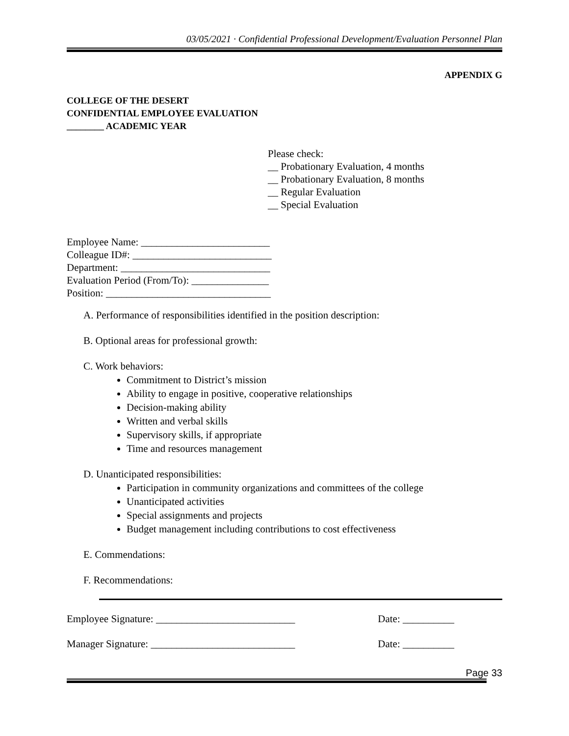03/05/2021 · Confidential Professional Development/Evaluation Personnel Plan
APPENDIX G
COLLEGE OF THE DESERT
CONFIDENTIAL EMPLOYEE EVALUATION
________ ACADEMIC YEAR
Please check:
__ Probationary Evaluation, 4 months
__ Probationary Evaluation, 8 months
__ Regular Evaluation
__ Special Evaluation
Employee Name: _________________________
Colleague ID#: ___________________________
Department: _____________________________
Evaluation Period (From/To): _______________
Position: ________________________________
A. Performance of responsibilities identified in the position description:
B. Optional areas for professional growth:
C. Work behaviors:
Commitment to District’s mission
Ability to engage in positive, cooperative relationships
Decision-making ability
Written and verbal skills
Supervisory skills, if appropriate
Time and resources management
D. Unanticipated responsibilities:
Participation in community organizations and committees of the college
Unanticipated activities
Special assignments and projects
Budget management including contributions to cost effectiveness
E. Commendations:
F. Recommendations:
Employee Signature: ___________________________ Date: __________
Manager Signature: ____________________________ Date: __________
Page 33